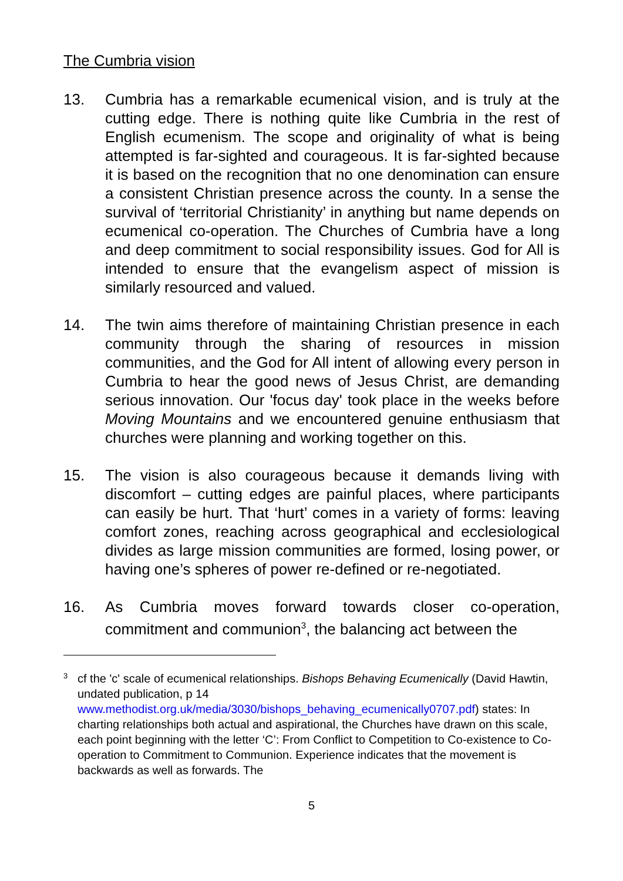The Cumbria vision
13. Cumbria has a remarkable ecumenical vision, and is truly at the cutting edge. There is nothing quite like Cumbria in the rest of English ecumenism. The scope and originality of what is being attempted is far-sighted and courageous. It is far-sighted because it is based on the recognition that no one denomination can ensure a consistent Christian presence across the county. In a sense the survival of ‘territorial Christianity’ in anything but name depends on ecumenical co-operation. The Churches of Cumbria have a long and deep commitment to social responsibility issues. God for All is intended to ensure that the evangelism aspect of mission is similarly resourced and valued.
14. The twin aims therefore of maintaining Christian presence in each community through the sharing of resources in mission communities, and the God for All intent of allowing every person in Cumbria to hear the good news of Jesus Christ, are demanding serious innovation. Our 'focus day' took place in the weeks before Moving Mountains and we encountered genuine enthusiasm that churches were planning and working together on this.
15. The vision is also courageous because it demands living with discomfort – cutting edges are painful places, where participants can easily be hurt. That ‘hurt’ comes in a variety of forms: leaving comfort zones, reaching across geographical and ecclesiological divides as large mission communities are formed, losing power, or having one’s spheres of power re-defined or re-negotiated.
16. As Cumbria moves forward towards closer co-operation, commitment and communion<sup>3</sup>, the balancing act between the
3
cf the 'c' scale of ecumenical relationships. Bishops Behaving Ecumenically (David Hawtin, undated publication, p 14 www.methodist.org.uk/media/3030/bishops_behaving_ecumenically0707.pdf) states: In charting relationships both actual and aspirational, the Churches have drawn on this scale, each point beginning with the letter ‘C’: From Conflict to Competition to Co-existence to Co-operation to Commitment to Communion. Experience indicates that the movement is backwards as well as forwards. The
5